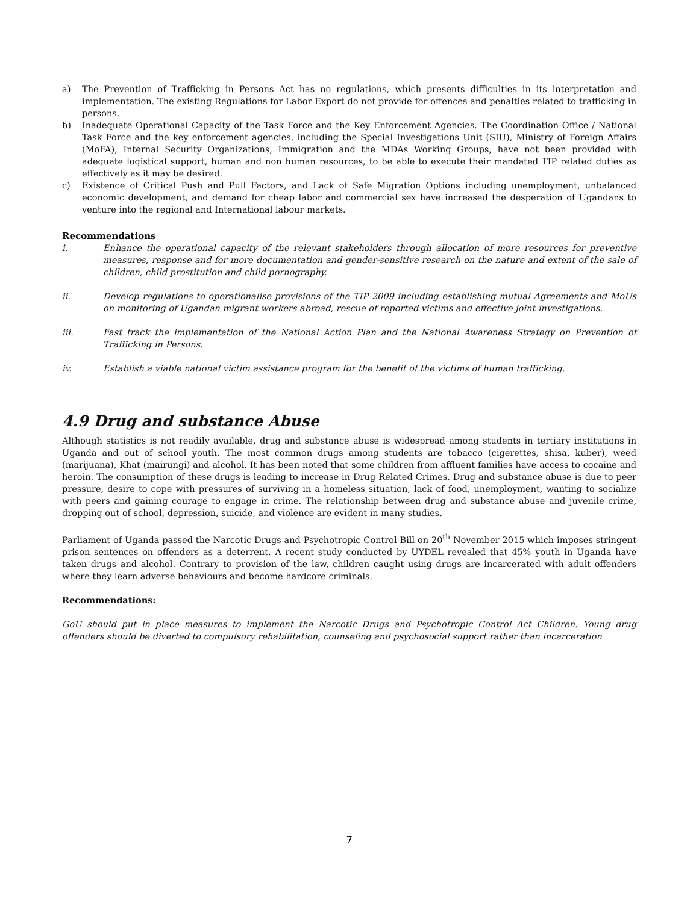a) The Prevention of Trafficking in Persons Act has no regulations, which presents difficulties in its interpretation and implementation. The existing Regulations for Labor Export do not provide for offences and penalties related to trafficking in persons.
b) Inadequate Operational Capacity of the Task Force and the Key Enforcement Agencies. The Coordination Office / National Task Force and the key enforcement agencies, including the Special Investigations Unit (SIU), Ministry of Foreign Affairs (MoFA), Internal Security Organizations, Immigration and the MDAs Working Groups, have not been provided with adequate logistical support, human and non human resources, to be able to execute their mandated TIP related duties as effectively as it may be desired.
c) Existence of Critical Push and Pull Factors, and Lack of Safe Migration Options including unemployment, unbalanced economic development, and demand for cheap labor and commercial sex have increased the desperation of Ugandans to venture into the regional and International labour markets.
Recommendations
i. Enhance the operational capacity of the relevant stakeholders through allocation of more resources for preventive measures, response and for more documentation and gender-sensitive research on the nature and extent of the sale of children, child prostitution and child pornography.
ii. Develop regulations to operationalise provisions of the TIP 2009 including establishing mutual Agreements and MoUs on monitoring of Ugandan migrant workers abroad, rescue of reported victims and effective joint investigations.
iii. Fast track the implementation of the National Action Plan and the National Awareness Strategy on Prevention of Trafficking in Persons.
iv. Establish a viable national victim assistance program for the benefit of the victims of human trafficking.
4.9 Drug and substance Abuse
Although statistics is not readily available, drug and substance abuse is widespread among students in tertiary institutions in Uganda and out of school youth. The most common drugs among students are tobacco (cigerettes, shisa, kuber), weed (marijuana), Khat (mairungi) and alcohol. It has been noted that some children from affluent families have access to cocaine and heroin. The consumption of these drugs is leading to increase in Drug Related Crimes. Drug and substance abuse is due to peer pressure, desire to cope with pressures of surviving in a homeless situation, lack of food, unemployment, wanting to socialize with peers and gaining courage to engage in crime. The relationship between drug and substance abuse and juvenile crime, dropping out of school, depression, suicide, and violence are evident in many studies.
Parliament of Uganda passed the Narcotic Drugs and Psychotropic Control Bill on 20<sup>th</sup> November 2015 which imposes stringent prison sentences on offenders as a deterrent. A recent study conducted by UYDEL revealed that 45% youth in Uganda have taken drugs and alcohol. Contrary to provision of the law, children caught using drugs are incarcerated with adult offenders where they learn adverse behaviours and become hardcore criminals.
Recommendations:
GoU should put in place measures to implement the Narcotic Drugs and Psychotropic Control Act Children. Young drug offenders should be diverted to compulsory rehabilitation, counseling and psychosocial support rather than incarceration
7